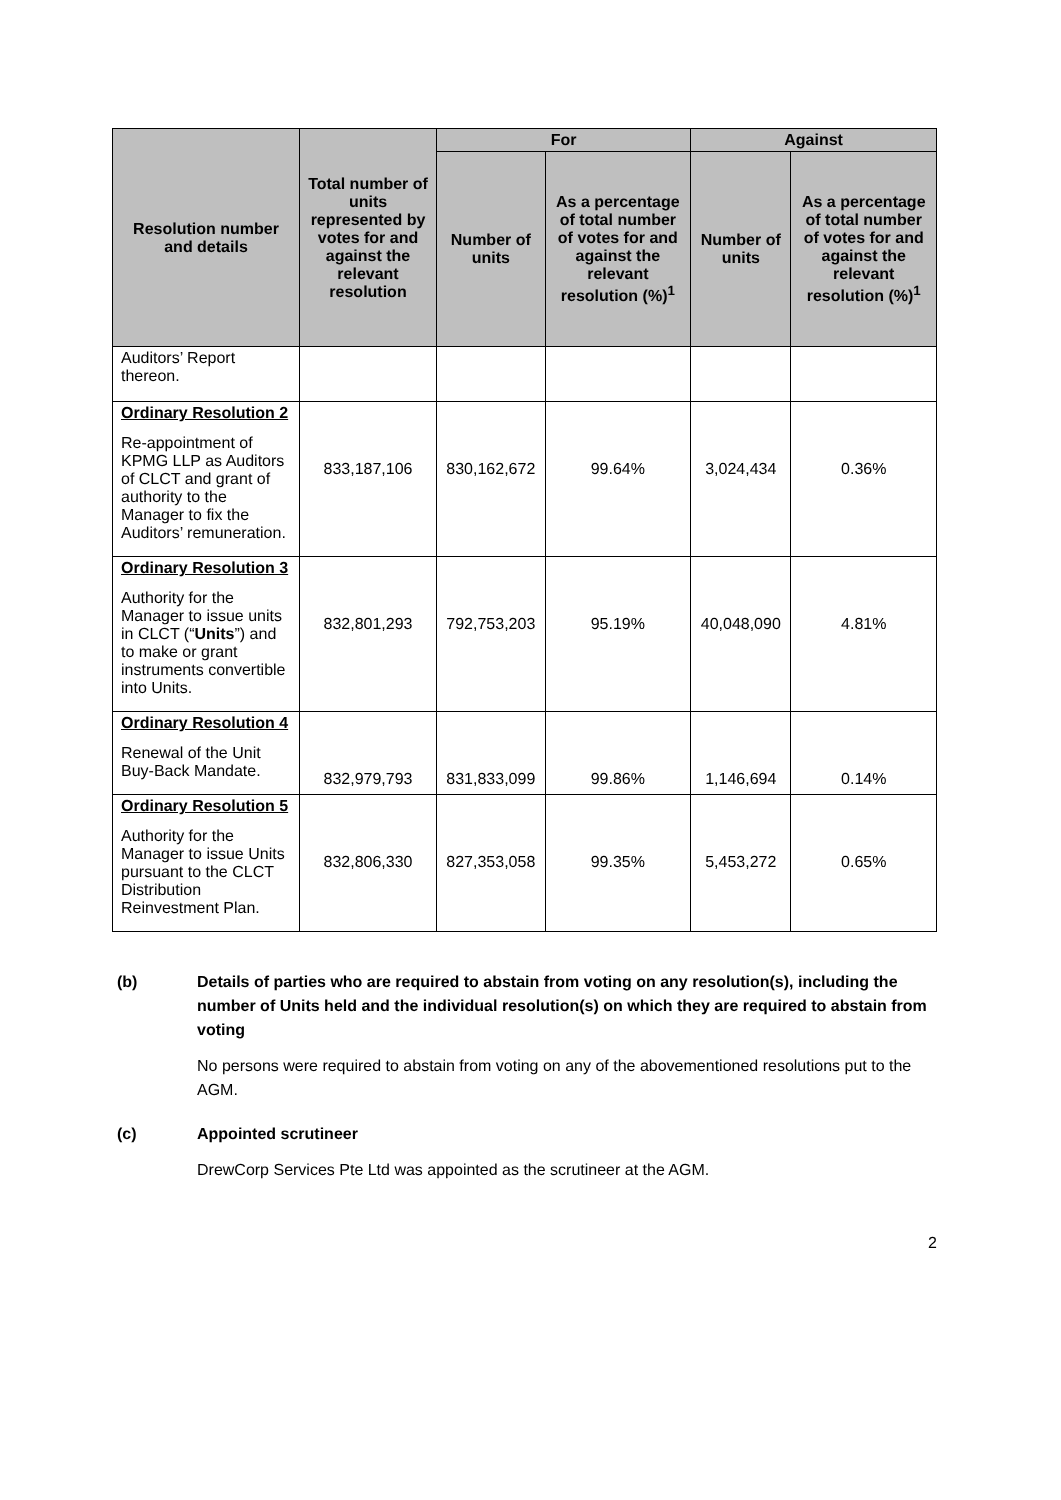| Resolution number and details | Total number of units represented by votes for and against the relevant resolution | For | | Against | |
| --- | --- | --- | --- | --- | --- |
| | | Number of units | As a percentage of total number of votes for and against the relevant resolution (%)<sup>1</sup> | Number of units | As a percentage of total number of votes for and against the relevant resolution (%)<sup>1</sup> |
| Auditors’ Report thereon. | | | | | |
| Ordinary Resolution 2 Re-appointment of KPMG LLP as Auditors of CLCT and grant of authority to the Manager to fix the Auditors’ remuneration. | 833,187,106 | 830,162,672 | 99.64% | 3,024,434 | 0.36% |
| Ordinary Resolution 3 Authority for the Manager to issue units in CLCT (“ Units ”) and to make or grant instruments convertible into Units. | 832,801,293 | 792,753,203 | 95.19% | 40,048,090 | 4.81% |
| Ordinary Resolution 4 Renewal of the Unit Buy-Back Mandate. | 832,979,793 | 831,833,099 | 99.86% | 1,146,694 | 0.14% |
| Ordinary Resolution 5 Authority for the Manager to issue Units pursuant to the CLCT Distribution Reinvestment Plan. | 832,806,330 | 827,353,058 | 99.35% | 5,453,272 | 0.65% |
(b) Details of parties who are required to abstain from voting on any resolution(s), including the number of Units held and the individual resolution(s) on which they are required to abstain from voting
No persons were required to abstain from voting on any of the abovementioned resolutions put to the AGM.
(c) Appointed scrutineer
DrewCorp Services Pte Ltd was appointed as the scrutineer at the AGM.
2